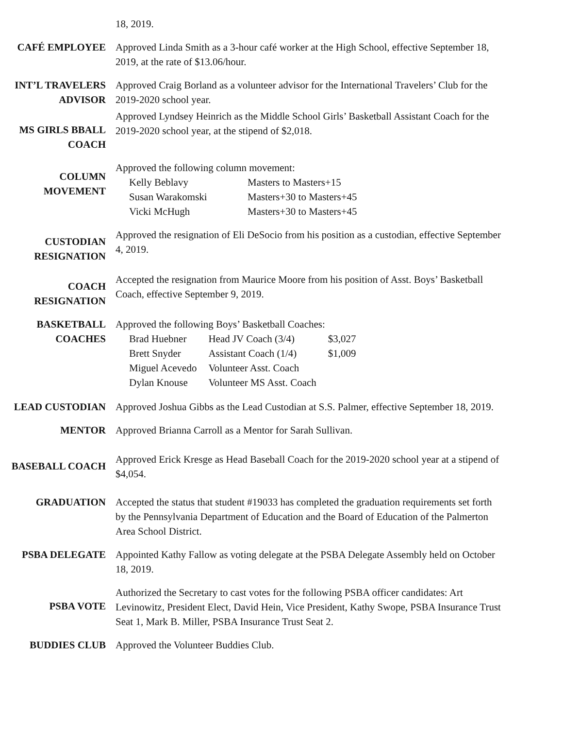18, 2019.
CAFÉ EMPLOYEE Approved Linda Smith as a 3-hour café worker at the High School, effective September 18, 2019, at the rate of $13.06/hour.
INT’L TRAVELERS ADVISOR
Approved Craig Borland as a volunteer advisor for the International Travelers’ Club for the 2019-2020 school year.
MS GIRLS BBALL COACH
Approved Lyndsey Heinrich as the Middle School Girls’ Basketball Assistant Coach for the 2019-2020 school year, at the stipend of $2,018.
COLUMN MOVEMENT
Approved the following column movement:
| Kelly Beblavy | Masters to Masters+15 |
| Susan Warakomski | Masters+30 to Masters+45 |
| Vicki McHugh | Masters+30 to Masters+45 |
CUSTODIAN RESIGNATION
Approved the resignation of Eli DeSocio from his position as a custodian, effective September 4, 2019.
COACH RESIGNATION
Accepted the resignation from Maurice Moore from his position of Asst. Boys’ Basketball Coach, effective September 9, 2019.
BASKETBALL COACHES Approved the following Boys’ Basketball Coaches:
| Brad Huebner | Head JV Coach (3/4) | $3,027 |
| Brett Snyder | Assistant Coach (1/4) | $1,009 |
| Miguel Acevedo | Volunteer Asst. Coach | |
| Dylan Knouse | Volunteer MS Asst. Coach | |
LEAD CUSTODIAN Approved Joshua Gibbs as the Lead Custodian at S.S. Palmer, effective September 18, 2019.
MENTOR Approved Brianna Carroll as a Mentor for Sarah Sullivan.
BASEBALL COACH
Approved Erick Kresge as Head Baseball Coach for the 2019-2020 school year at a stipend of $4,054.
GRADUATION Accepted the status that student #19033 has completed the graduation requirements set forth by the Pennsylvania Department of Education and the Board of Education of the Palmerton Area School District.
PSBA DELEGATE Appointed Kathy Fallow as voting delegate at the PSBA Delegate Assembly held on October 18, 2019.
PSBA VOTE
Authorized the Secretary to cast votes for the following PSBA officer candidates: Art Levinowitz, President Elect, David Hein, Vice President, Kathy Swope, PSBA Insurance Trust Seat 1, Mark B. Miller, PSBA Insurance Trust Seat 2.
BUDDIES CLUB Approved the Volunteer Buddies Club.